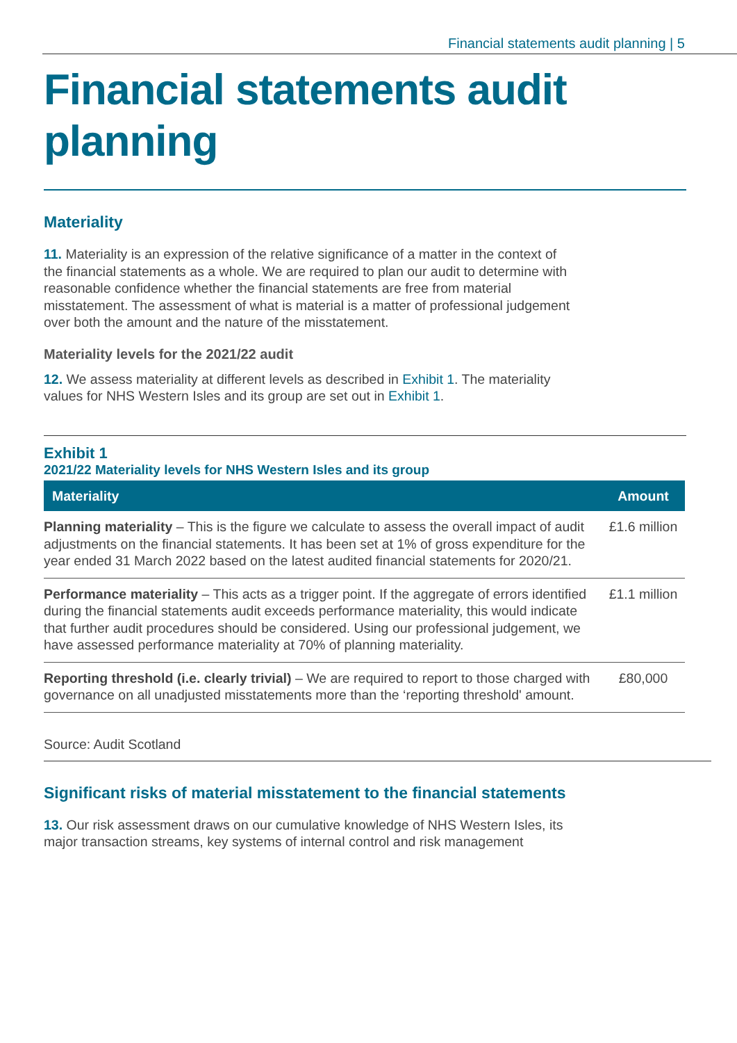Financial statements audit planning | 5
Financial statements audit planning
Materiality
11. Materiality is an expression of the relative significance of a matter in the context of the financial statements as a whole. We are required to plan our audit to determine with reasonable confidence whether the financial statements are free from material misstatement. The assessment of what is material is a matter of professional judgement over both the amount and the nature of the misstatement.
Materiality levels for the 2021/22 audit
12. We assess materiality at different levels as described in Exhibit 1. The materiality values for NHS Western Isles and its group are set out in Exhibit 1.
Exhibit 1
2021/22 Materiality levels for NHS Western Isles and its group
| Materiality | Amount |
| --- | --- |
| Planning materiality – This is the figure we calculate to assess the overall impact of audit adjustments on the financial statements. It has been set at 1% of gross expenditure for the year ended 31 March 2022 based on the latest audited financial statements for 2020/21. | £1.6 million |
| Performance materiality – This acts as a trigger point. If the aggregate of errors identified during the financial statements audit exceeds performance materiality, this would indicate that further audit procedures should be considered. Using our professional judgement, we have assessed performance materiality at 70% of planning materiality. | £1.1 million |
| Reporting threshold (i.e. clearly trivial) – We are required to report to those charged with governance on all unadjusted misstatements more than the ‘reporting threshold' amount. | £80,000 |
Source: Audit Scotland
Significant risks of material misstatement to the financial statements
13. Our risk assessment draws on our cumulative knowledge of NHS Western Isles, its major transaction streams, key systems of internal control and risk management